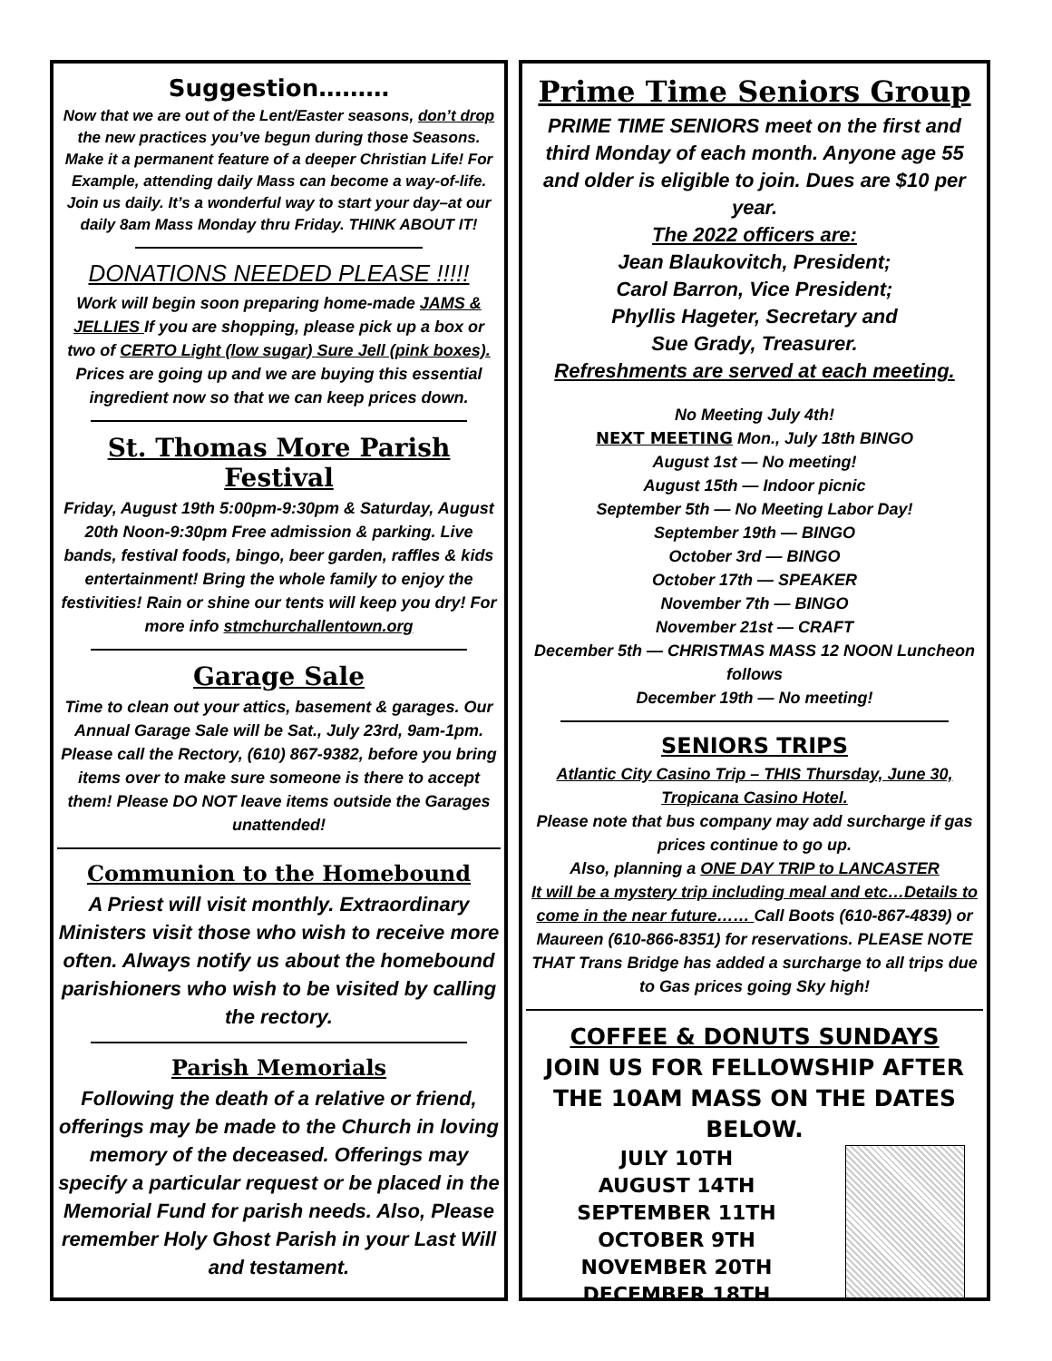Suggestion………
Now that we are out of the Lent/Easter seasons, don’t drop the new practices you’ve begun during those Seasons. Make it a permanent feature of a deeper Christian Life! For Example, attending daily Mass can become a way-of-life. Join us daily. It’s a wonderful way to start your day–at our daily 8am Mass Monday thru Friday. THINK ABOUT IT!
DONATIONS NEEDED PLEASE !!!!!
Work will begin soon preparing home-made JAMS & JELLIES If you are shopping, please pick up a box or two of CERTO Light (low sugar) Sure Jell (pink boxes). Prices are going up and we are buying this essential ingredient now so that we can keep prices down.
St. Thomas More Parish Festival
Friday, August 19th 5:00pm-9:30pm & Saturday, August 20th Noon-9:30pm Free admission & parking. Live bands, festival foods, bingo, beer garden, raffles & kids entertainment! Bring the whole family to enjoy the festivities! Rain or shine our tents will keep you dry! For more info stmchurchallentown.org
Garage Sale
Time to clean out your attics, basement & garages. Our Annual Garage Sale will be Sat., July 23rd, 9am-1pm. Please call the Rectory, (610) 867-9382, before you bring items over to make sure someone is there to accept them! Please DO NOT leave items outside the Garages unattended!
Communion to the Homebound
A Priest will visit monthly. Extraordinary Ministers visit those who wish to receive more often. Always notify us about the homebound parishioners who wish to be visited by calling the rectory.
Parish Memorials
Following the death of a relative or friend, offerings may be made to the Church in loving memory of the deceased. Offerings may specify a particular request or be placed in the Memorial Fund for parish needs. Also, Please remember Holy Ghost Parish in your Last Will and testament.
Prime Time Seniors Group
PRIME TIME SENIORS meet on the first and third Monday of each month. Anyone age 55 and older is eligible to join. Dues are $10 per year.
The 2022 officers are:
Jean Blaukovitch, President;
Carol Barron, Vice President;
Phyllis Hageter, Secretary and
Sue Grady, Treasurer.
Refreshments are served at each meeting.
No Meeting July 4th!
NEXT MEETING Mon., July 18th BINGO
August 1st — No meeting!
August 15th — Indoor picnic
September 5th — No Meeting Labor Day!
September 19th — BINGO
October 3rd — BINGO
October 17th — SPEAKER
November 7th — BINGO
November 21st — CRAFT
December 5th — CHRISTMAS MASS 12 NOON Luncheon follows
December 19th — No meeting!
SENIORS TRIPS
Atlantic City Casino Trip – THIS Thursday, June 30, Tropicana Casino Hotel.
Please note that bus company may add surcharge if gas prices continue to go up.
Also, planning a ONE DAY TRIP to LANCASTER
It will be a mystery trip including meal and etc…Details to come in the near future…… Call Boots (610-867-4839) or Maureen (610-866-8351) for reservations. PLEASE NOTE THAT Trans Bridge has added a surcharge to all trips due to Gas prices going Sky high!
COFFEE & DONUTS SUNDAYS
JOIN US FOR FELLOWSHIP AFTER THE 10AM MASS ON THE DATES BELOW.
JULY 10TH
AUGUST 14TH
SEPTEMBER 11TH
OCTOBER 9TH
NOVEMBER 20TH
DECEMBER 18TH